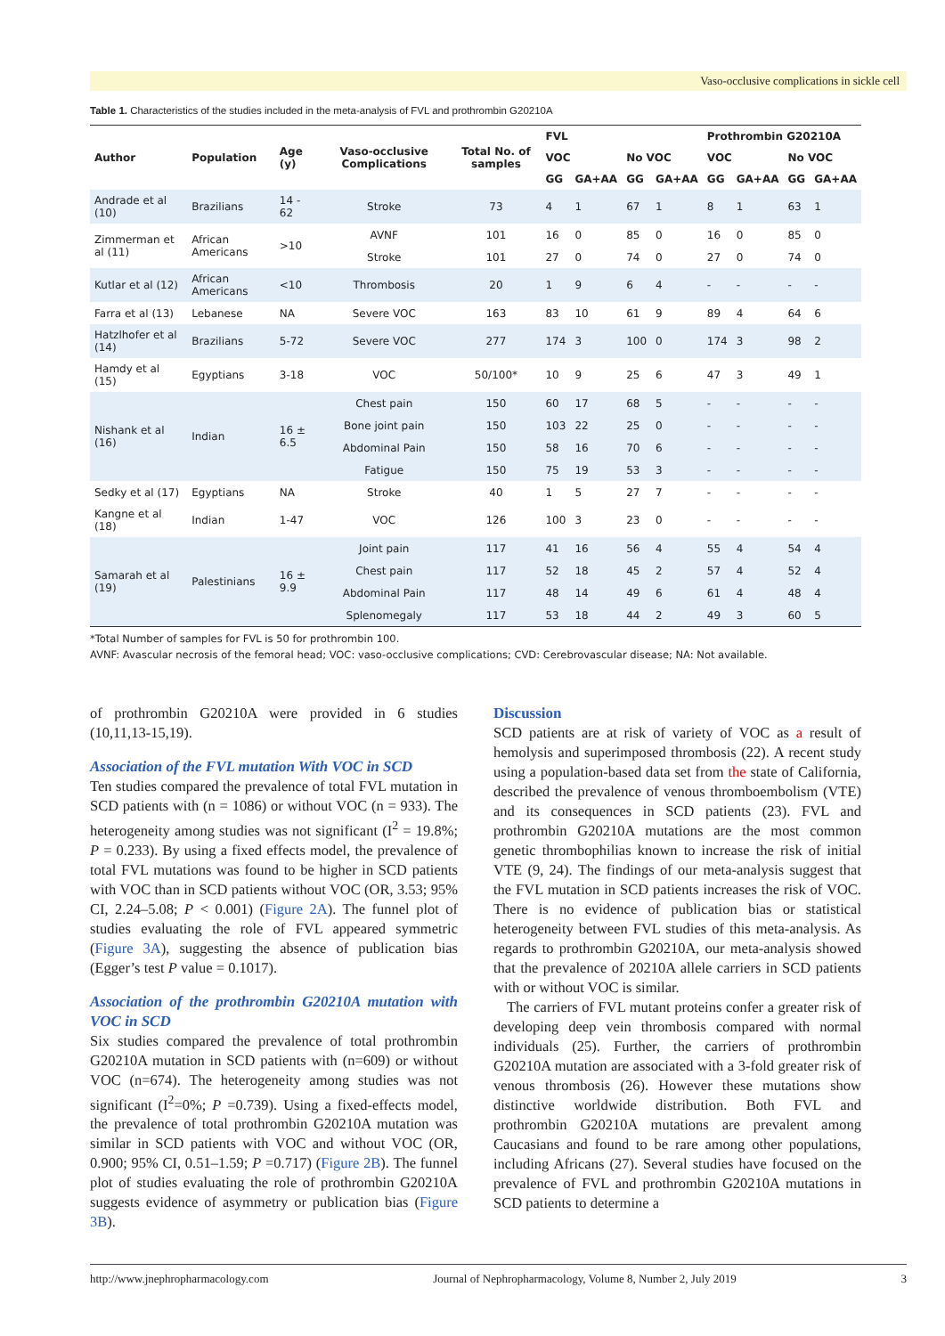Vaso-occlusive complications in sickle cell
Table 1. Characteristics of the studies included in the meta-analysis of FVL and prothrombin G20210A
| Author | Population | Age (y) | Vaso-occlusive Complications | Total No. of samples | FVL | | | | Prothrombin G20210A | | | |
| --- | --- | --- | --- | --- | --- | --- | --- | --- | --- | --- | --- | --- |
| | | | | | VOC | | No VOC | | VOC | | No VOC | |
| | | | | | GG | GA+AA | GG | GA+AA | GG | GA+AA | GG | GA+AA |
| Andrade et al (10) | Brazilians | 14 - 62 | Stroke | 73 | 4 | 1 | 67 | 1 | 8 | 1 | 63 | 1 |
| Zimmerman et al (11) | African Americans | >10 | AVNF | 101 | 16 | 0 | 85 | 0 | 16 | 0 | 85 | 0 |
| | | | Stroke | 101 | 27 | 0 | 74 | 0 | 27 | 0 | 74 | 0 |
| Kutlar et al (12) | African Americans | <10 | Thrombosis | 20 | 1 | 9 | 6 | 4 | - | - | - | - |
| Farra et al (13) | Lebanese | NA | Severe VOC | 163 | 83 | 10 | 61 | 9 | 89 | 4 | 64 | 6 |
| Hatzlhofer et al (14) | Brazilians | 5-72 | Severe VOC | 277 | 174 | 3 | 100 | 0 | 174 | 3 | 98 | 2 |
| Hamdy et al (15) | Egyptians | 3-18 | VOC | 50/100* | 10 | 9 | 25 | 6 | 47 | 3 | 49 | 1 |
| Nishank et al (16) | Indian | 16 ± 6.5 | Chest pain | 150 | 60 | 17 | 68 | 5 | - | - | - | - |
| | | | Bone joint pain | 150 | 103 | 22 | 25 | 0 | - | - | - | - |
| | | | Abdominal Pain | 150 | 58 | 16 | 70 | 6 | - | - | - | - |
| | | | Fatigue | 150 | 75 | 19 | 53 | 3 | - | - | - | - |
| Sedky et al (17) | Egyptians | NA | Stroke | 40 | 1 | 5 | 27 | 7 | - | - | - | - |
| Kangne et al (18) | Indian | 1-47 | VOC | 126 | 100 | 3 | 23 | 0 | - | - | - | - |
| Samarah et al (19) | Palestinians | 16 ± 9.9 | Joint pain | 117 | 41 | 16 | 56 | 4 | 55 | 4 | 54 | 4 |
| | | | Chest pain | 117 | 52 | 18 | 45 | 2 | 57 | 4 | 52 | 4 |
| | | | Abdominal Pain | 117 | 48 | 14 | 49 | 6 | 61 | 4 | 48 | 4 |
| | | | Splenomegaly | 117 | 53 | 18 | 44 | 2 | 49 | 3 | 60 | 5 |
*Total Number of samples for FVL is 50 for prothrombin 100.
AVNF: Avascular necrosis of the femoral head; VOC: vaso-occlusive complications; CVD: Cerebrovascular disease; NA: Not available.
of prothrombin G20210A were provided in 6 studies (10,11,13-15,19).
Association of the FVL mutation With VOC in SCD
Ten studies compared the prevalence of total FVL mutation in SCD patients with (n = 1086) or without VOC (n = 933). The heterogeneity among studies was not significant (I<sup>2</sup> = 19.8%; P = 0.233). By using a fixed effects model, the prevalence of total FVL mutations was found to be higher in SCD patients with VOC than in SCD patients without VOC (OR, 3.53; 95% CI, 2.24–5.08; P < 0.001) (Figure 2A). The funnel plot of studies evaluating the role of FVL appeared symmetric (Figure 3A), suggesting the absence of publication bias (Egger’s test P value = 0.1017).
Association of the prothrombin G20210A mutation with VOC in SCD
Six studies compared the prevalence of total prothrombin G20210A mutation in SCD patients with (n=609) or without VOC (n=674). The heterogeneity among studies was not significant (I<sup>2</sup>=0%; P =0.739). Using a fixed-effects model, the prevalence of total prothrombin G20210A mutation was similar in SCD patients with VOC and without VOC (OR, 0.900; 95% CI, 0.51–1.59; P =0.717) (Figure 2B). The funnel plot of studies evaluating the role of prothrombin G20210A suggests evidence of asymmetry or publication bias (Figure 3B).
Discussion
SCD patients are at risk of variety of VOC as a result of hemolysis and superimposed thrombosis (22). A recent study using a population-based data set from the state of California, described the prevalence of venous thromboembolism (VTE) and its consequences in SCD patients (23). FVL and prothrombin G20210A mutations are the most common genetic thrombophilias known to increase the risk of initial VTE (9, 24). The findings of our meta-analysis suggest that the FVL mutation in SCD patients increases the risk of VOC. There is no evidence of publication bias or statistical heterogeneity between FVL studies of this meta-analysis. As regards to prothrombin G20210A, our meta-analysis showed that the prevalence of 20210A allele carriers in SCD patients with or without VOC is similar.
The carriers of FVL mutant proteins confer a greater risk of developing deep vein thrombosis compared with normal individuals (25). Further, the carriers of prothrombin G20210A mutation are associated with a 3-fold greater risk of venous thrombosis (26). However these mutations show distinctive worldwide distribution. Both FVL and prothrombin G20210A mutations are prevalent among Caucasians and found to be rare among other populations, including Africans (27). Several studies have focused on the prevalence of FVL and prothrombin G20210A mutations in SCD patients to determine a
http://www.jnephropharmacology.com Journal of Nephropharmacology, Volume 8, Number 2, July 2019 3